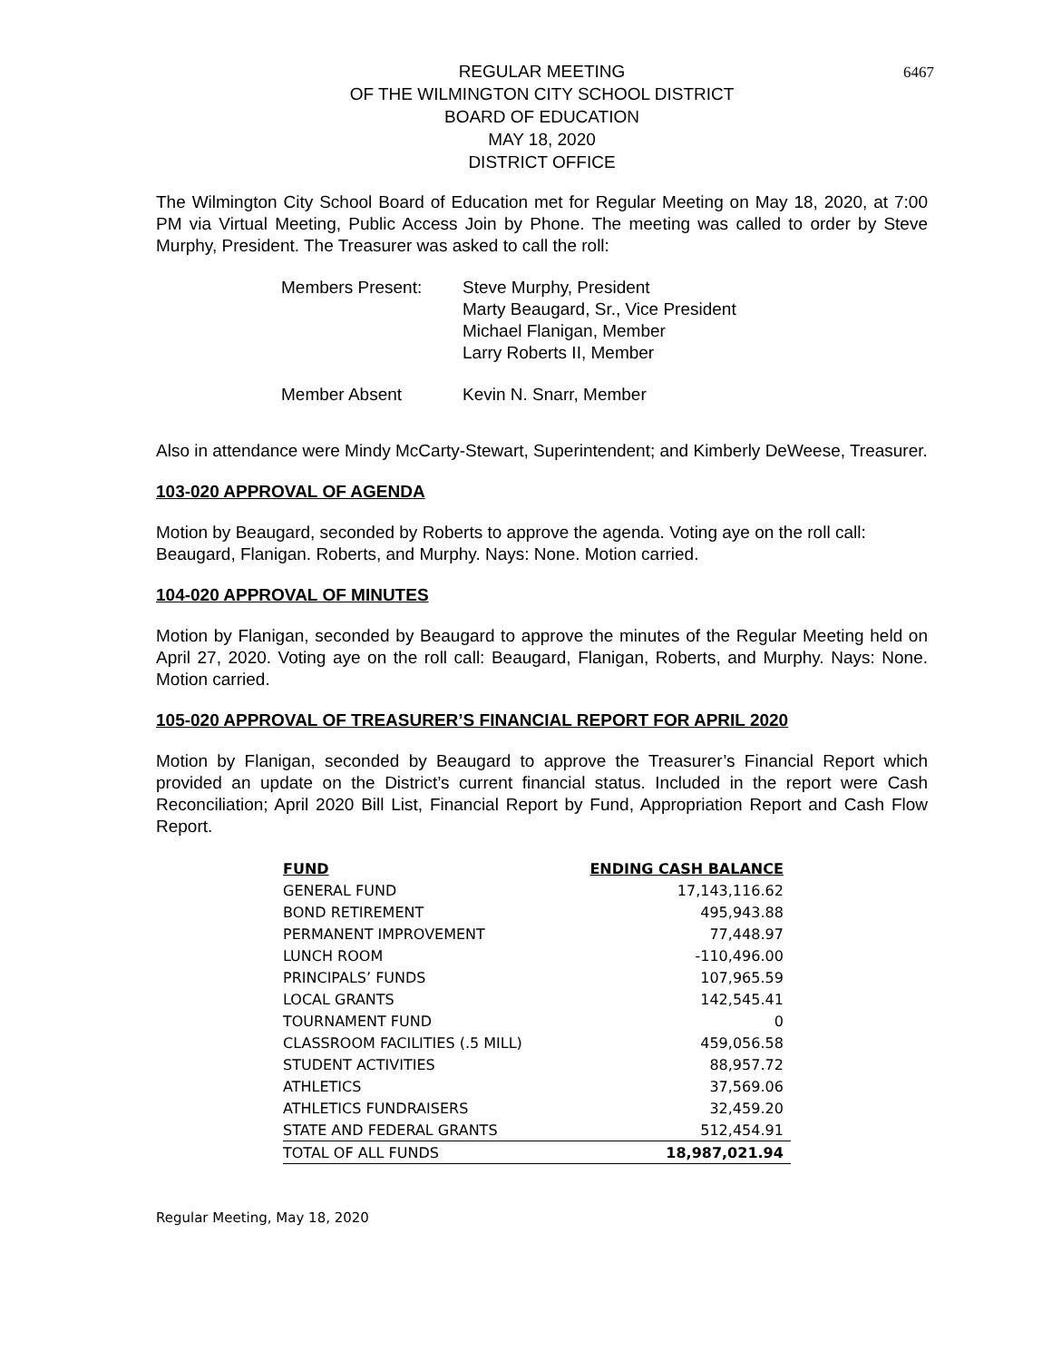6467
REGULAR MEETING
OF THE WILMINGTON CITY SCHOOL DISTRICT
BOARD OF EDUCATION
MAY 18, 2020
DISTRICT OFFICE
The Wilmington City School Board of Education met for Regular Meeting on May 18, 2020, at 7:00 PM via Virtual Meeting, Public Access Join by Phone. The meeting was called to order by Steve Murphy, President. The Treasurer was asked to call the roll:
| Members Present: | Steve Murphy, President Marty Beaugard, Sr., Vice President Michael Flanigan, Member Larry Roberts II, Member |
| Member Absent | Kevin N. Snarr, Member |
Also in attendance were Mindy McCarty-Stewart, Superintendent; and Kimberly DeWeese, Treasurer.
103-020 APPROVAL OF AGENDA
Motion by Beaugard, seconded by Roberts to approve the agenda. Voting aye on the roll call: Beaugard, Flanigan. Roberts, and Murphy. Nays: None. Motion carried.
104-020 APPROVAL OF MINUTES
Motion by Flanigan, seconded by Beaugard to approve the minutes of the Regular Meeting held on April 27, 2020. Voting aye on the roll call: Beaugard, Flanigan, Roberts, and Murphy. Nays: None. Motion carried.
105-020 APPROVAL OF TREASURER’S FINANCIAL REPORT FOR APRIL 2020
Motion by Flanigan, seconded by Beaugard to approve the Treasurer’s Financial Report which provided an update on the District’s current financial status. Included in the report were Cash Reconciliation; April 2020 Bill List, Financial Report by Fund, Appropriation Report and Cash Flow Report.
| FUND | ENDING CASH BALANCE |
| --- | --- |
| GENERAL FUND | 17,143,116.62 |
| BOND RETIREMENT | 495,943.88 |
| PERMANENT IMPROVEMENT | 77,448.97 |
| LUNCH ROOM | -110,496.00 |
| PRINCIPALS’ FUNDS | 107,965.59 |
| LOCAL GRANTS | 142,545.41 |
| TOURNAMENT FUND | 0 |
| CLASSROOM FACILITIES (.5 MILL) | 459,056.58 |
| STUDENT ACTIVITIES | 88,957.72 |
| ATHLETICS | 37,569.06 |
| ATHLETICS FUNDRAISERS | 32,459.20 |
| STATE AND FEDERAL GRANTS | 512,454.91 |
| TOTAL OF ALL FUNDS | 18,987,021.94 |
Regular Meeting, May 18, 2020